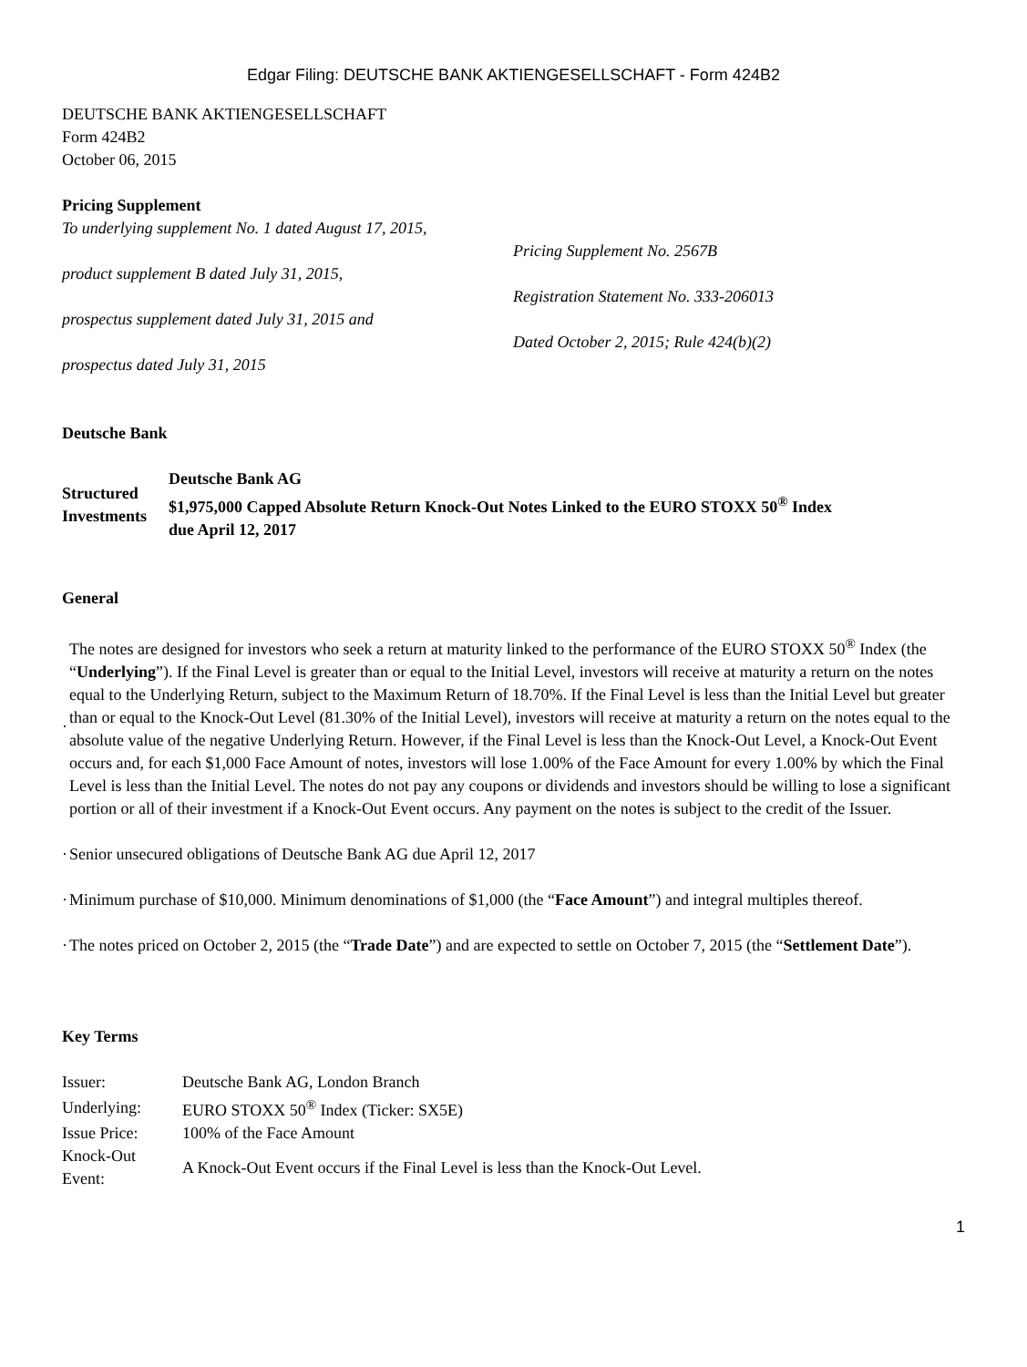Edgar Filing: DEUTSCHE BANK AKTIENGESELLSCHAFT - Form 424B2
DEUTSCHE BANK AKTIENGESELLSCHAFT
Form 424B2
October 06, 2015
Pricing Supplement
To underlying supplement No. 1 dated August 17, 2015,
product supplement B dated July 31, 2015,
prospectus supplement dated July 31, 2015 and
prospectus dated July 31, 2015
Pricing Supplement No. 2567B
Registration Statement No. 333-206013
Dated October 2, 2015; Rule 424(b)(2)
Deutsche Bank
| Structured Investments | Deutsche Bank AG $1,975,000 Capped Absolute Return Knock-Out Notes Linked to the EURO STOXX 50<sup>®</sup> Index due April 12, 2017 |
General
·
The notes are designed for investors who seek a return at maturity linked to the performance of the EURO STOXX 50<sup>®</sup> Index (the “Underlying”). If the Final Level is greater than or equal to the Initial Level, investors will receive at maturity a return on the notes equal to the Underlying Return, subject to the Maximum Return of 18.70%. If the Final Level is less than the Initial Level but greater than or equal to the Knock-Out Level (81.30% of the Initial Level), investors will receive at maturity a return on the notes equal to the absolute value of the negative Underlying Return. However, if the Final Level is less than the Knock-Out Level, a Knock-Out Event occurs and, for each $1,000 Face Amount of notes, investors will lose 1.00% of the Face Amount for every 1.00% by which the Final Level is less than the Initial Level. The notes do not pay any coupons or dividends and investors should be willing to lose a significant portion or all of their investment if a Knock-Out Event occurs. Any payment on the notes is subject to the credit of the Issuer.
·
Senior unsecured obligations of Deutsche Bank AG due April 12, 2017
·
Minimum purchase of $10,000. Minimum denominations of $1,000 (the “Face Amount”) and integral multiples thereof.
·
The notes priced on October 2, 2015 (the “Trade Date”) and are expected to settle on October 7, 2015 (the “Settlement Date”).
Key Terms
| Issuer: | Deutsche Bank AG, London Branch |
| Underlying: | EURO STOXX 50<sup>®</sup> Index (Ticker: SX5E) |
| Issue Price: | 100% of the Face Amount |
| Knock-Out Event: | A Knock-Out Event occurs if the Final Level is less than the Knock-Out Level. |
1